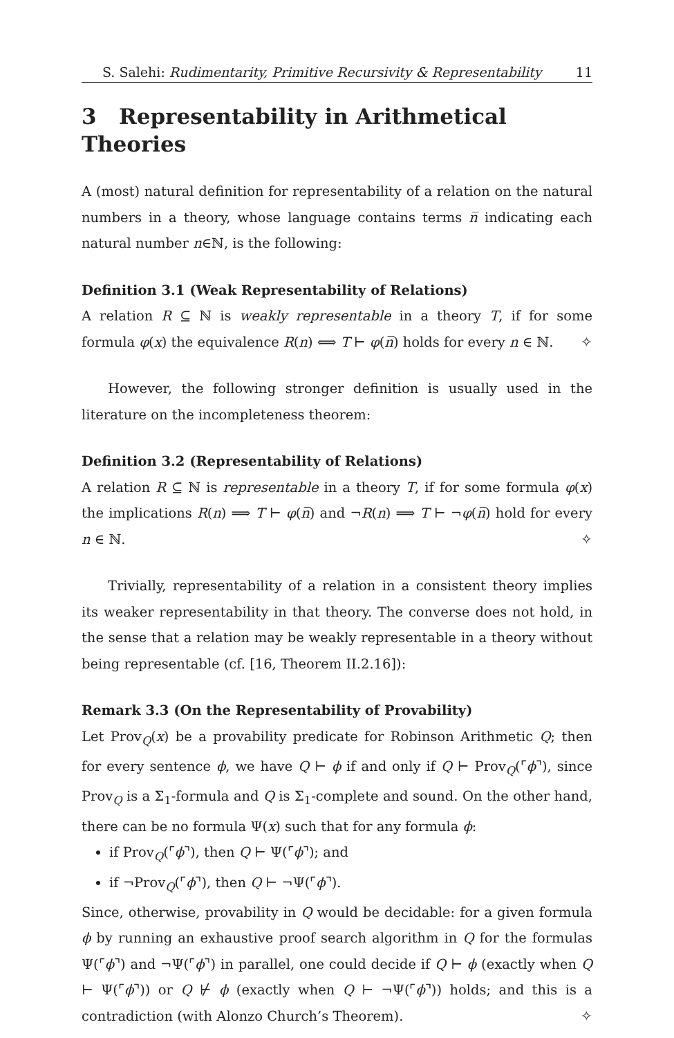S. Salehi: Rudimentarity, Primitive Recursivity & Representability 11
3 Representability in Arithmetical Theories
A (most) natural definition for representability of a relation on the natural numbers in a theory, whose language contains terms n̅ indicating each natural number n∈ℕ, is the following:
Definition 3.1 (Weak Representability of Relations)
A relation R ⊆ ℕ is weakly representable in a theory T, if for some formula φ(x) the equivalence R(n) ⟺ T ⊢ φ(n̅) holds for every n ∈ ℕ. ✧
However, the following stronger definition is usually used in the literature on the incompleteness theorem:
Definition 3.2 (Representability of Relations)
A relation R ⊆ ℕ is representable in a theory T, if for some formula φ(x) the implications R(n) ⟹ T ⊢ φ(n̅) and ¬R(n) ⟹ T ⊢ ¬φ(n̅) hold for every n ∈ ℕ. ✧
Trivially, representability of a relation in a consistent theory implies its weaker representability in that theory. The converse does not hold, in the sense that a relation may be weakly representable in a theory without being representable (cf. [16, Theorem II.2.16]):
Remark 3.3 (On the Representability of Provability)
Let Prov<sub>Q</sub>(x) be a provability predicate for Robinson Arithmetic Q; then for every sentence ϕ, we have Q ⊢ ϕ if and only if Q ⊢ Prov<sub>Q</sub>(⌜ϕ⌝), since Prov<sub>Q</sub> is a Σ<sub>1</sub>-formula and Q is Σ<sub>1</sub>-complete and sound. On the other hand, there can be no formula Ψ(x) such that for any formula ϕ:
if Prov<sub>Q</sub>(⌜ϕ⌝), then Q ⊢ Ψ(⌜ϕ⌝); and
if ¬Prov<sub>Q</sub>(⌜ϕ⌝), then Q ⊢ ¬Ψ(⌜ϕ⌝).
Since, otherwise, provability in Q would be decidable: for a given formula ϕ by running an exhaustive proof search algorithm in Q for the formulas Ψ(⌜ϕ⌝) and ¬Ψ(⌜ϕ⌝) in parallel, one could decide if Q ⊢ ϕ (exactly when Q ⊢ Ψ(⌜ϕ⌝)) or Q ⊬ ϕ (exactly when Q ⊢ ¬Ψ(⌜ϕ⌝)) holds; and this is a contradiction (with Alonzo Church’s Theorem). ✧